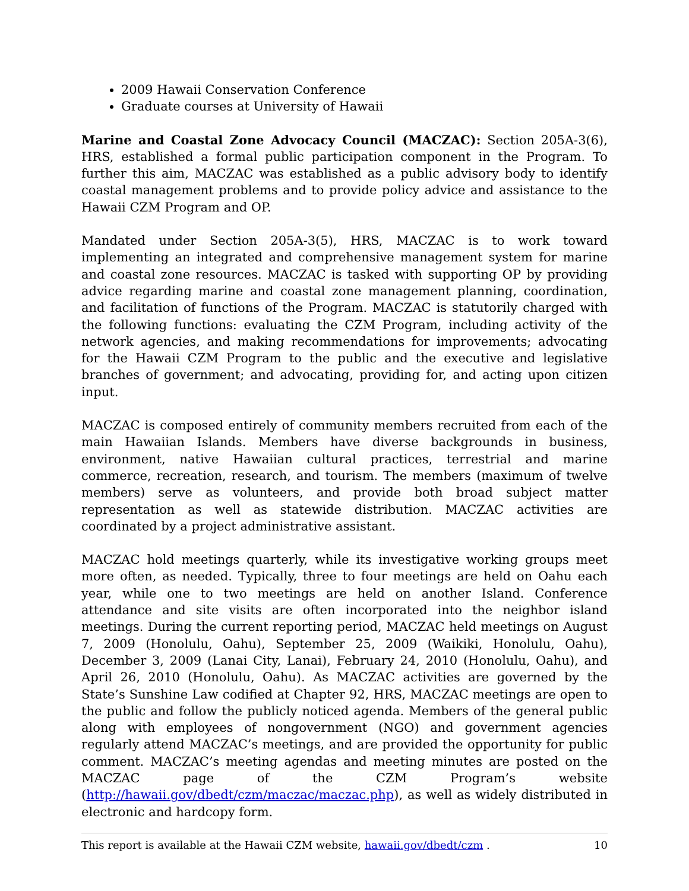2009 Hawaii Conservation Conference
Graduate courses at University of Hawaii
Marine and Coastal Zone Advocacy Council (MACZAC): Section 205A-3(6), HRS, established a formal public participation component in the Program. To further this aim, MACZAC was established as a public advisory body to identify coastal management problems and to provide policy advice and assistance to the Hawaii CZM Program and OP.
Mandated under Section 205A-3(5), HRS, MACZAC is to work toward implementing an integrated and comprehensive management system for marine and coastal zone resources. MACZAC is tasked with supporting OP by providing advice regarding marine and coastal zone management planning, coordination, and facilitation of functions of the Program. MACZAC is statutorily charged with the following functions: evaluating the CZM Program, including activity of the network agencies, and making recommendations for improvements; advocating for the Hawaii CZM Program to the public and the executive and legislative branches of government; and advocating, providing for, and acting upon citizen input.
MACZAC is composed entirely of community members recruited from each of the main Hawaiian Islands. Members have diverse backgrounds in business, environment, native Hawaiian cultural practices, terrestrial and marine commerce, recreation, research, and tourism. The members (maximum of twelve members) serve as volunteers, and provide both broad subject matter representation as well as statewide distribution. MACZAC activities are coordinated by a project administrative assistant.
MACZAC hold meetings quarterly, while its investigative working groups meet more often, as needed. Typically, three to four meetings are held on Oahu each year, while one to two meetings are held on another Island. Conference attendance and site visits are often incorporated into the neighbor island meetings. During the current reporting period, MACZAC held meetings on August 7, 2009 (Honolulu, Oahu), September 25, 2009 (Waikiki, Honolulu, Oahu), December 3, 2009 (Lanai City, Lanai), February 24, 2010 (Honolulu, Oahu), and April 26, 2010 (Honolulu, Oahu). As MACZAC activities are governed by the State’s Sunshine Law codified at Chapter 92, HRS, MACZAC meetings are open to the public and follow the publicly noticed agenda. Members of the general public along with employees of nongovernment (NGO) and government agencies regularly attend MACZAC’s meetings, and are provided the opportunity for public comment. MACZAC’s meeting agendas and meeting minutes are posted on the MACZAC page of the CZM Program’s website (http://hawaii.gov/dbedt/czm/maczac/maczac.php), as well as widely distributed in electronic and hardcopy form.
This report is available at the Hawaii CZM website, hawaii.gov/dbedt/czm . 10